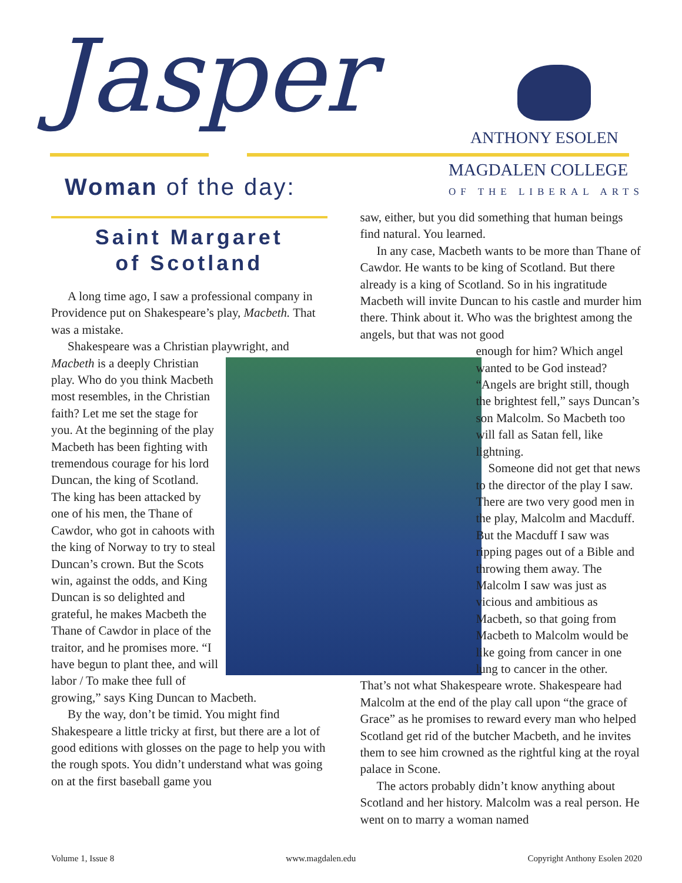Jasper
ANTHONY ESOLEN
MAGDALEN COLLEGE
OF THE LIBERAL ARTS
Woman of the day:
Saint Margaret
of Scotland
A long time ago, I saw a professional company in Providence put on Shakespeare’s play, Macbeth. That was a mistake.
Shakespeare was a Christian playwright, and Macbeth is a deeply Christian play. Who do you think Macbeth most resembles, in the Christian faith? Let me set the stage for you. At the beginning of the play Macbeth has been fighting with tremendous courage for his lord Duncan, the king of Scotland. The king has been attacked by one of his men, the Thane of Cawdor, who got in cahoots with the king of Norway to try to steal Duncan’s crown. But the Scots win, against the odds, and King Duncan is so delighted and grateful, he makes Macbeth the Thane of Cawdor in place of the traitor, and he promises more. “I have begun to plant thee, and will labor / To make thee full of growing,” says King Duncan to Macbeth.
By the way, don’t be timid. You might find Shakespeare a little tricky at first, but there are a lot of good editions with glosses on the page to help you with the rough spots. You didn’t understand what was going on at the first baseball game you
saw, either, but you did something that human beings find natural. You learned.
In any case, Macbeth wants to be more than Thane of Cawdor. He wants to be king of Scotland. But there already is a king of Scotland. So in his ingratitude Macbeth will invite Duncan to his castle and murder him there. Think about it. Who was the brightest among the angels, but that was not good
enough for him? Which angel wanted to be God instead? “Angels are bright still, though the brightest fell,” says Duncan’s son Malcolm. So Macbeth too will fall as Satan fell, like lightning.
Someone did not get that news to the director of the play I saw. There are two very good men in the play, Malcolm and Macduff. But the Macduff I saw was ripping pages out of a Bible and throwing them away. The Malcolm I saw was just as vicious and ambitious as Macbeth, so that going from Macbeth to Malcolm would be like going from cancer in one lung to cancer in the other.
That’s not what Shakespeare wrote. Shakespeare had Malcolm at the end of the play call upon “the grace of Grace” as he promises to reward every man who helped Scotland get rid of the butcher Macbeth, and he invites them to see him crowned as the rightful king at the royal palace in Scone.
The actors probably didn’t know anything about Scotland and her history. Malcolm was a real person. He went on to marry a woman named
Volume 1, Issue 8 www.magdalen.edu Copyright Anthony Esolen 2020